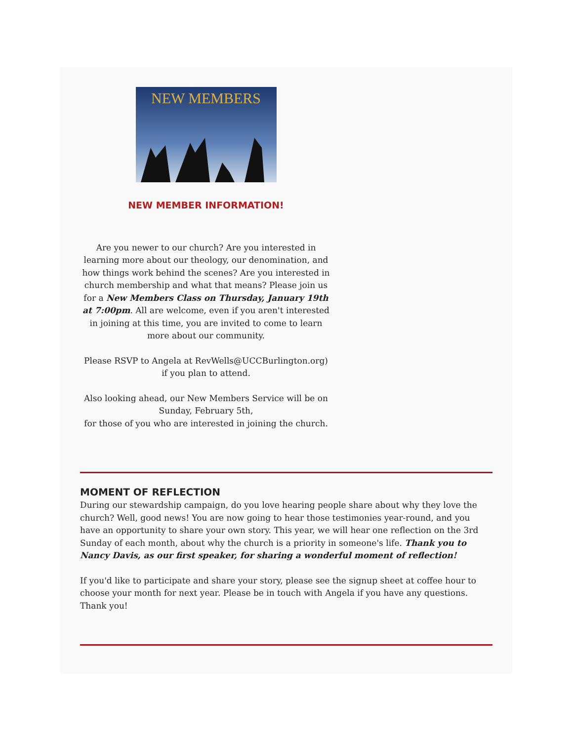NEW MEMBERS
NEW MEMBER INFORMATION!
Are you newer to our church? Are you interested in learning more about our theology, our denomination, and how things work behind the scenes? Are you interested in church membership and what that means? Please join us for a New Members Class on Thursday, January 19th at 7:00pm. All are welcome, even if you aren't interested in joining at this time, you are invited to come to learn more about our community.
Please RSVP to Angela at RevWells@UCCBurlington.org) if you plan to attend.
Also looking ahead, our New Members Service will be on Sunday, February 5th,
for those of you who are interested in joining the church.
MOMENT OF REFLECTION
During our stewardship campaign, do you love hearing people share about why they love the church? Well, good news! You are now going to hear those testimonies year-round, and you have an opportunity to share your own story. This year, we will hear one reflection on the 3rd Sunday of each month, about why the church is a priority in someone's life. Thank you to Nancy Davis, as our first speaker, for sharing a wonderful moment of reflection!
If you'd like to participate and share your story, please see the signup sheet at coffee hour to choose your month for next year. Please be in touch with Angela if you have any questions. Thank you!